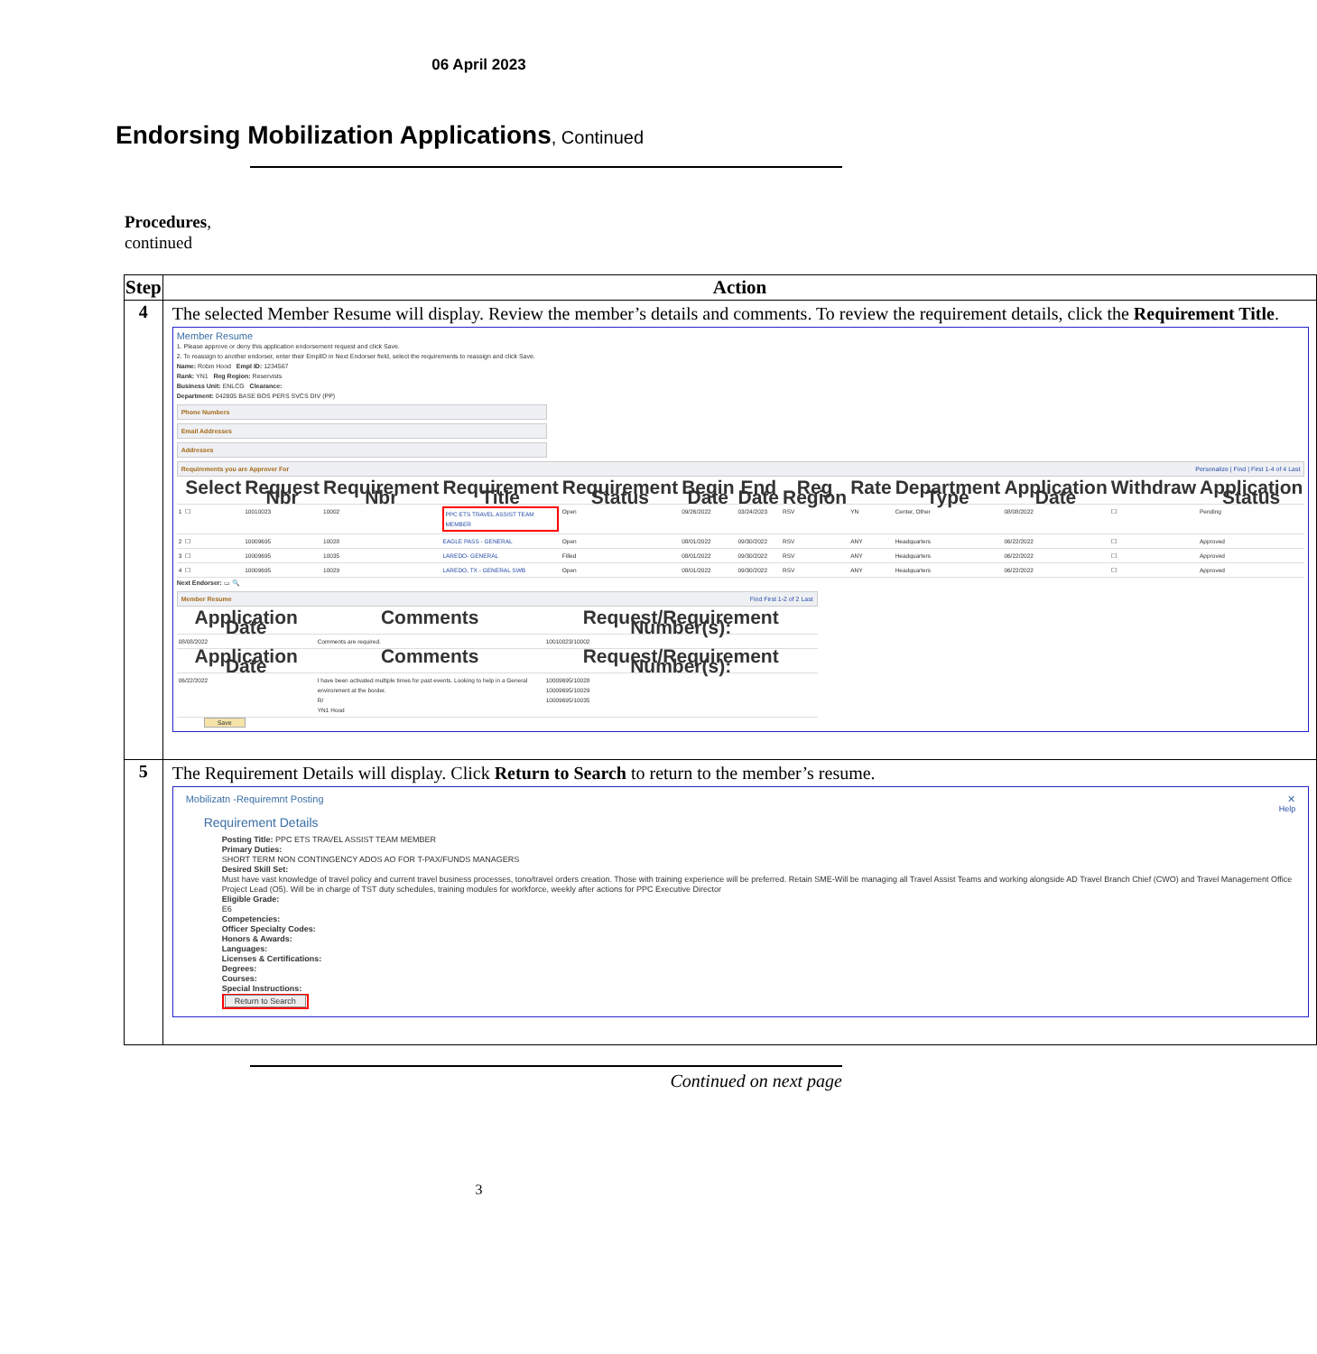06 April 2023
Endorsing Mobilization Applications, Continued
Procedures,
continued
| Step | Action |
| --- | --- |
| 4 | The selected Member Resume will display. Review the member’s details and comments. To review the requirement details, click the Requirement Title . Member Resume 1. Please approve or deny this application endorsement request and click Save. 2. To reassign to another endorser, enter their EmplID in Next Endorser field, select the requirements to reassign and click Save. Name: Robin Hood Empl ID: 1234567 Rank: YN1 Reg Region: Reservists Business Unit: ENLCG Clearance: Department: 042805 BASE BOS PERS SVCS DIV (PP) Phone Numbers Email Addresses Addresses Requirements you are Approver For Personalize / Find / First 1-4 of 4 Last / / Select / Request Nbr / Requirement Nbr / Requirement Title / Requirement Status / Begin Date / End Date / Reg Region / Rate / Department Type / Application Date / Withdraw / Application Status / / --- / --- / --- / --- / --- / --- / --- / --- / --- / --- / --- / --- / --- / --- / / 1 / ☐ / 10010023 / 10002 / PPC ETS TRAVEL ASSIST TEAM MEMBER / Open / 09/26/2022 / 03/24/2023 / RSV / YN / Center, Other / 08/08/2022 / ☐ / Pending / / 2 / ☐ / 10009695 / 10028 / EAGLE PASS - GENERAL / Open / 08/01/2022 / 09/30/2022 / RSV / ANY / Headquarters / 06/22/2022 / ☐ / Approved / / 3 / ☐ / 10009695 / 10035 / LAREDO- GENERAL / Filled / 08/01/2022 / 09/30/2022 / RSV / ANY / Headquarters / 06/22/2022 / ☐ / Approved / / 4 / ☐ / 10009695 / 10029 / LAREDO, TX - GENERAL SWB / Open / 08/01/2022 / 09/30/2022 / RSV / ANY / Headquarters / 06/22/2022 / ☐ / Approved / Next Endorser: ▭ 🔍 Member Resume Find First 1-2 of 2 Last / Application Date / Comments / Request/Requirement Number(s): / / --- / --- / --- / / 08/08/2022 / Comments are required. / 10010023/10002 / / Application Date / Comments / Request/Requirement Number(s): / / 06/22/2022 / I have been activated multiple times for past events. Looking to help in a General environment at the border. R/ YN1 Hood / 10009695/10028 10009695/10029 10009695/10035 / Save |
| 5 | The Requirement Details will display. Click Return to Search to return to the member’s resume. Mobilizatn -Requiremnt Posting ✕ Help Requirement Details Posting Title: PPC ETS TRAVEL ASSIST TEAM MEMBER Primary Duties: SHORT TERM NON CONTINGENCY ADOS AO FOR T-PAX/FUNDS MANAGERS Desired Skill Set: Must have vast knowledge of travel policy and current travel business processes, tono/travel orders creation. Those with training experience will be preferred. Retain SME-Will be managing all Travel Assist Teams and working alongside AD Travel Branch Chief (CWO) and Travel Management Office Project Lead (O5). Will be in charge of TST duty schedules, training modules for workforce, weekly after actions for PPC Executive Director Eligible Grade: E6 Competencies: Officer Specialty Codes: Honors & Awards: Languages: Licenses & Certifications: Degrees: Courses: Special Instructions: Return to Search |
Continued on next page
3